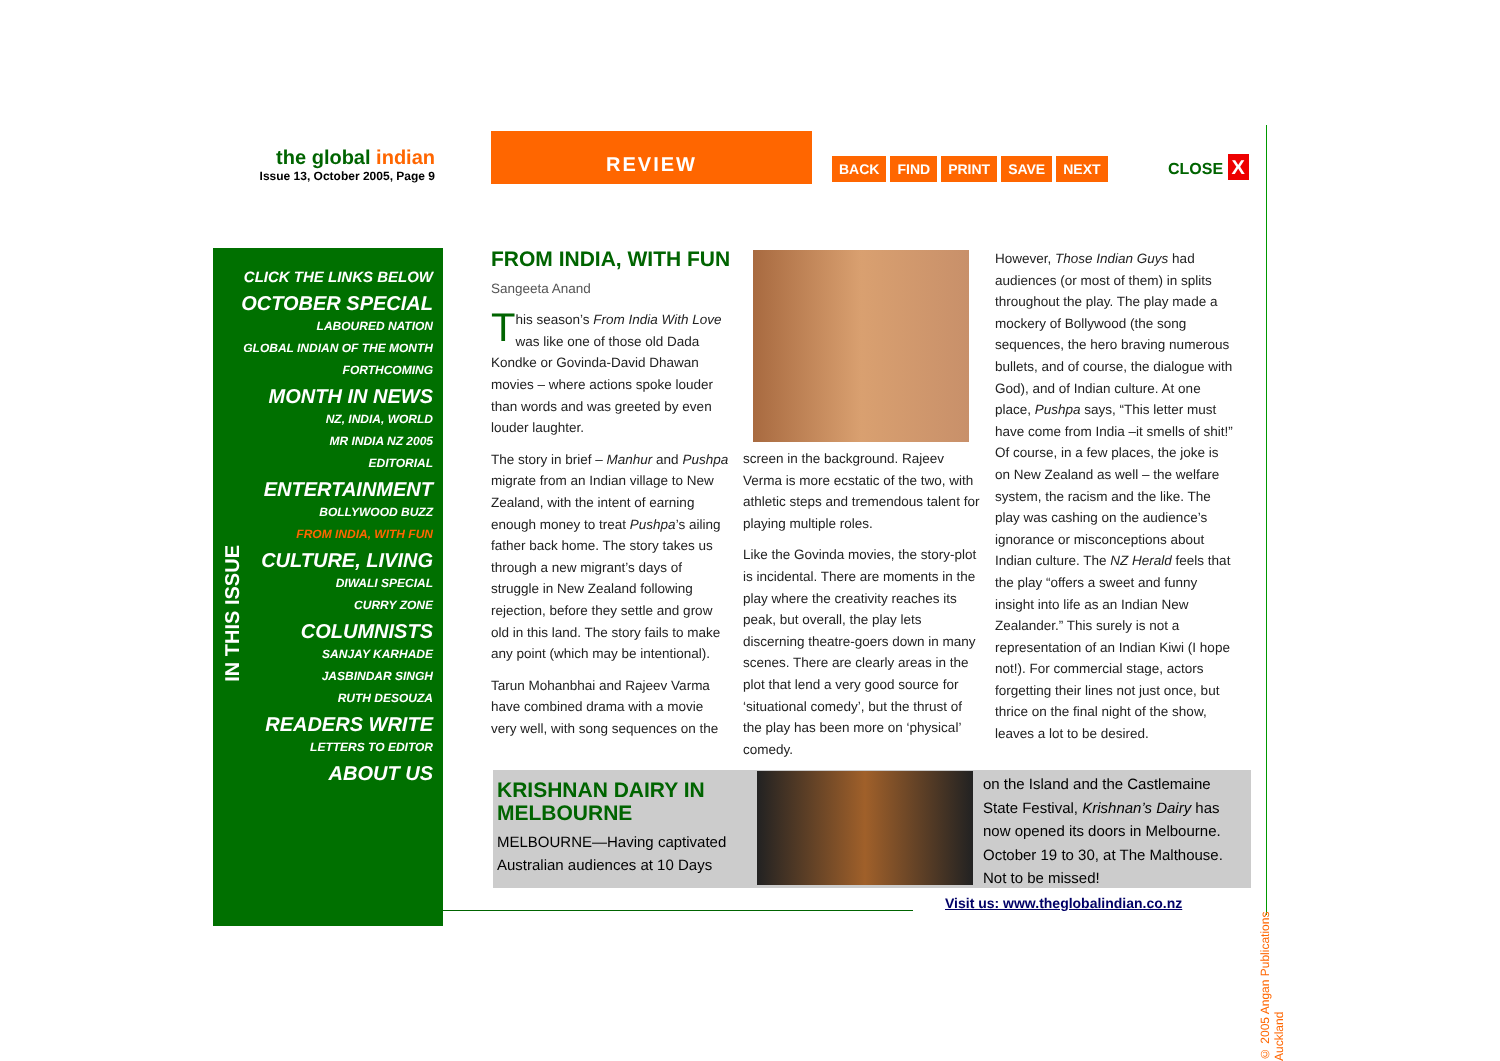the global indian
Issue 13, October 2005, Page 9
REVIEW
BACK FIND PRINT SAVE NEXT CLOSE X
CLICK THE LINKS BELOW
OCTOBER SPECIAL
LABOURED NATION
GLOBAL INDIAN OF THE MONTH
FORTHCOMING
MONTH IN NEWS
NZ, INDIA, WORLD
MR INDIA NZ 2005
EDITORIAL
ENTERTAINMENT
BOLLYWOOD BUZZ
FROM INDIA, WITH FUN
CULTURE, LIVING
DIWALI SPECIAL
CURRY ZONE
COLUMNISTS
SANJAY KARHADE
JASBINDAR SINGH
RUTH DESOUZA
READERS WRITE
LETTERS TO EDITOR
ABOUT US
IN THIS ISSUE
FROM INDIA, WITH FUN
Sangeeta Anand
This season’s From India With Love was like one of those old Dada Kondke or Govinda-David Dhawan movies – where actions spoke louder than words and was greeted by even louder laughter.
The story in brief – Manhur and Pushpa migrate from an Indian village to New Zealand, with the intent of earning enough money to treat Pushpa’s ailing father back home. The story takes us through a new migrant’s days of struggle in New Zealand following rejection, before they settle and grow old in this land. The story fails to make any point (which may be intentional).
Tarun Mohanbhai and Rajeev Varma have combined drama with a movie very well, with song sequences on the
screen in the background. Rajeev Verma is more ecstatic of the two, with athletic steps and tremendous talent for playing multiple roles.
Like the Govinda movies, the story-plot is incidental. There are moments in the play where the creativity reaches its peak, but overall, the play lets discerning theatre-goers down in many scenes. There are clearly areas in the plot that lend a very good source for ‘situational comedy’, but the thrust of the play has been more on ‘physical’ comedy.
However, Those Indian Guys had audiences (or most of them) in splits throughout the play. The play made a mockery of Bollywood (the song sequences, the hero braving numerous bullets, and of course, the dialogue with God), and of Indian culture. At one place, Pushpa says, “This letter must have come from India –it smells of shit!” Of course, in a few places, the joke is on New Zealand as well – the welfare system, the racism and the like. The play was cashing on the audience’s ignorance or misconceptions about Indian culture. The NZ Herald feels that the play “offers a sweet and funny insight into life as an Indian New Zealander.” This surely is not a representation of an Indian Kiwi (I hope not!). For commercial stage, actors forgetting their lines not just once, but thrice on the final night of the show, leaves a lot to be desired.
KRISHNAN DAIRY IN MELBOURNE
MELBOURNE—Having captivated Australian audiences at 10 Days
on the Island and the Castlemaine State Festival, Krishnan’s Dairy has now opened its doors in Melbourne. October 19 to 30, at The Malthouse. Not to be missed!
Visit us: www.theglobalindian.co.nz
© 2005 Angan Publications Auckland